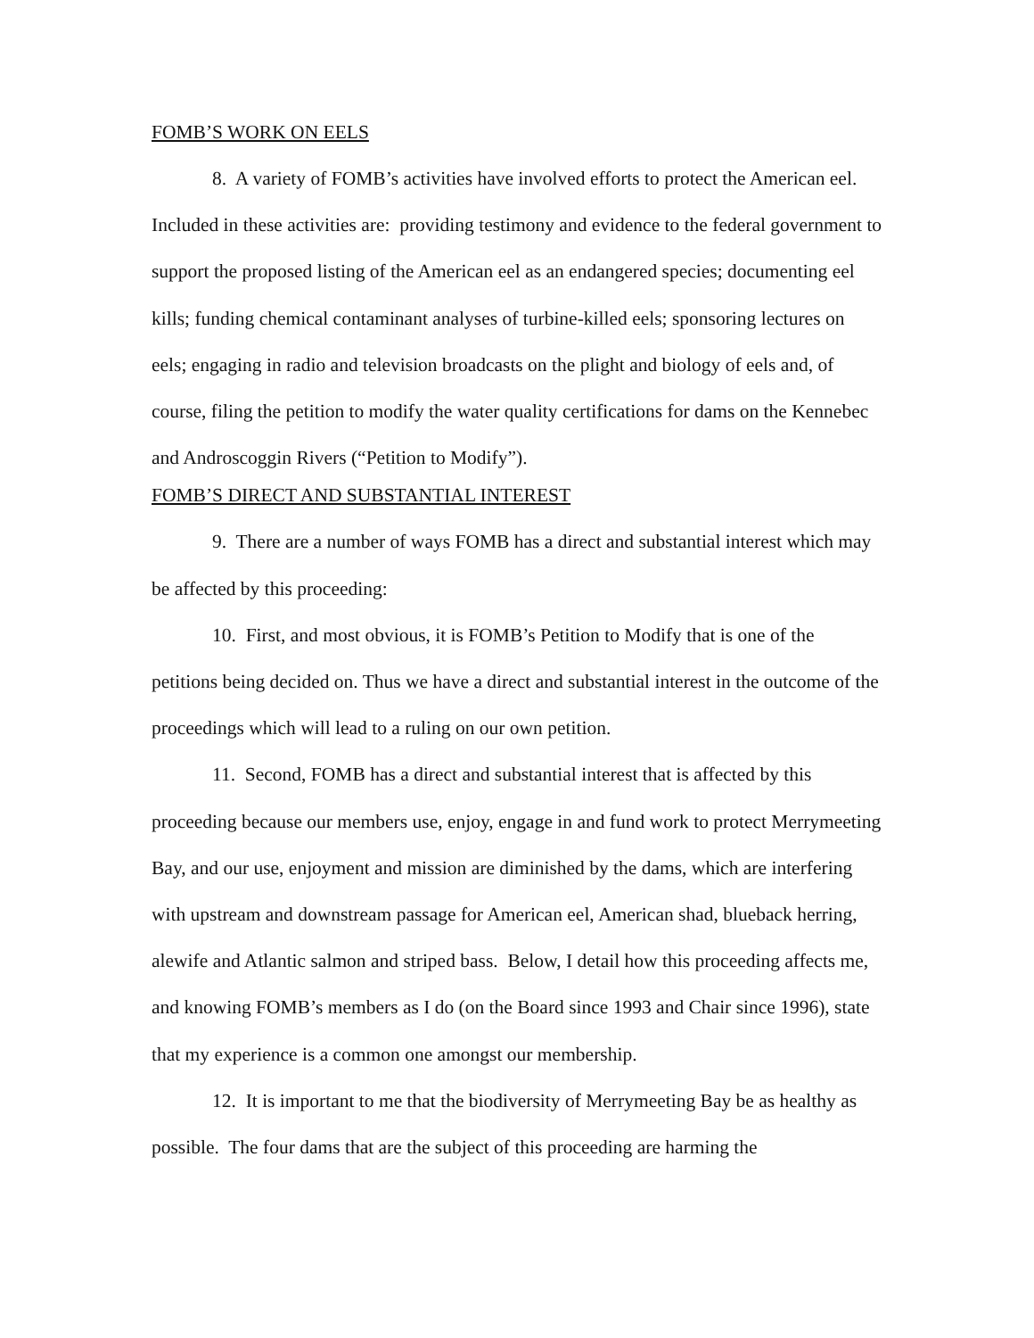FOMB’S WORK ON EELS
8. A variety of FOMB’s activities have involved efforts to protect the American eel. Included in these activities are: providing testimony and evidence to the federal government to support the proposed listing of the American eel as an endangered species; documenting eel kills; funding chemical contaminant analyses of turbine-killed eels; sponsoring lectures on eels; engaging in radio and television broadcasts on the plight and biology of eels and, of course, filing the petition to modify the water quality certifications for dams on the Kennebec and Androscoggin Rivers (“Petition to Modify”).
FOMB’S DIRECT AND SUBSTANTIAL INTEREST
9. There are a number of ways FOMB has a direct and substantial interest which may be affected by this proceeding:
10. First, and most obvious, it is FOMB’s Petition to Modify that is one of the petitions being decided on. Thus we have a direct and substantial interest in the outcome of the proceedings which will lead to a ruling on our own petition.
11. Second, FOMB has a direct and substantial interest that is affected by this proceeding because our members use, enjoy, engage in and fund work to protect Merrymeeting Bay, and our use, enjoyment and mission are diminished by the dams, which are interfering with upstream and downstream passage for American eel, American shad, blueback herring, alewife and Atlantic salmon and striped bass. Below, I detail how this proceeding affects me, and knowing FOMB’s members as I do (on the Board since 1993 and Chair since 1996), state that my experience is a common one amongst our membership.
12. It is important to me that the biodiversity of Merrymeeting Bay be as healthy as possible. The four dams that are the subject of this proceeding are harming the